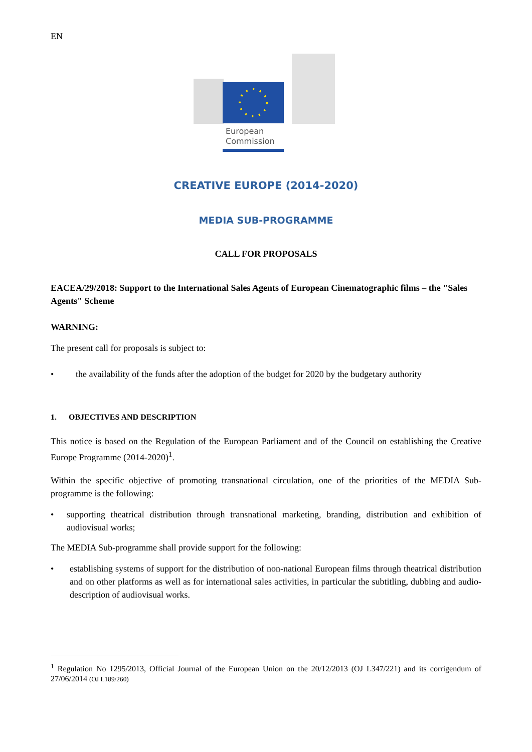EN
European
Commission
CREATIVE EUROPE (2014-2020)
MEDIA SUB-PROGRAMME
CALL FOR PROPOSALS
EACEA/29/2018: Support to the International Sales Agents of European Cinematographic films – the "Sales Agents" Scheme
WARNING:
The present call for proposals is subject to:
• the availability of the funds after the adoption of the budget for 2020 by the budgetary authority
1. OBJECTIVES AND DESCRIPTION
This notice is based on the Regulation of the European Parliament and of the Council on establishing the Creative Europe Programme (2014-2020)<sup>1</sup>.
Within the specific objective of promoting transnational circulation, one of the priorities of the MEDIA Sub-programme is the following:
• supporting theatrical distribution through transnational marketing, branding, distribution and exhibition of audiovisual works;
The MEDIA Sub-programme shall provide support for the following:
• establishing systems of support for the distribution of non-national European films through theatrical distribution and on other platforms as well as for international sales activities, in particular the subtitling, dubbing and audio-description of audiovisual works.
<sup>1</sup> Regulation No 1295/2013, Official Journal of the European Union on the 20/12/2013 (OJ L347/221) and its corrigendum of 27/06/2014 (OJ L189/260)